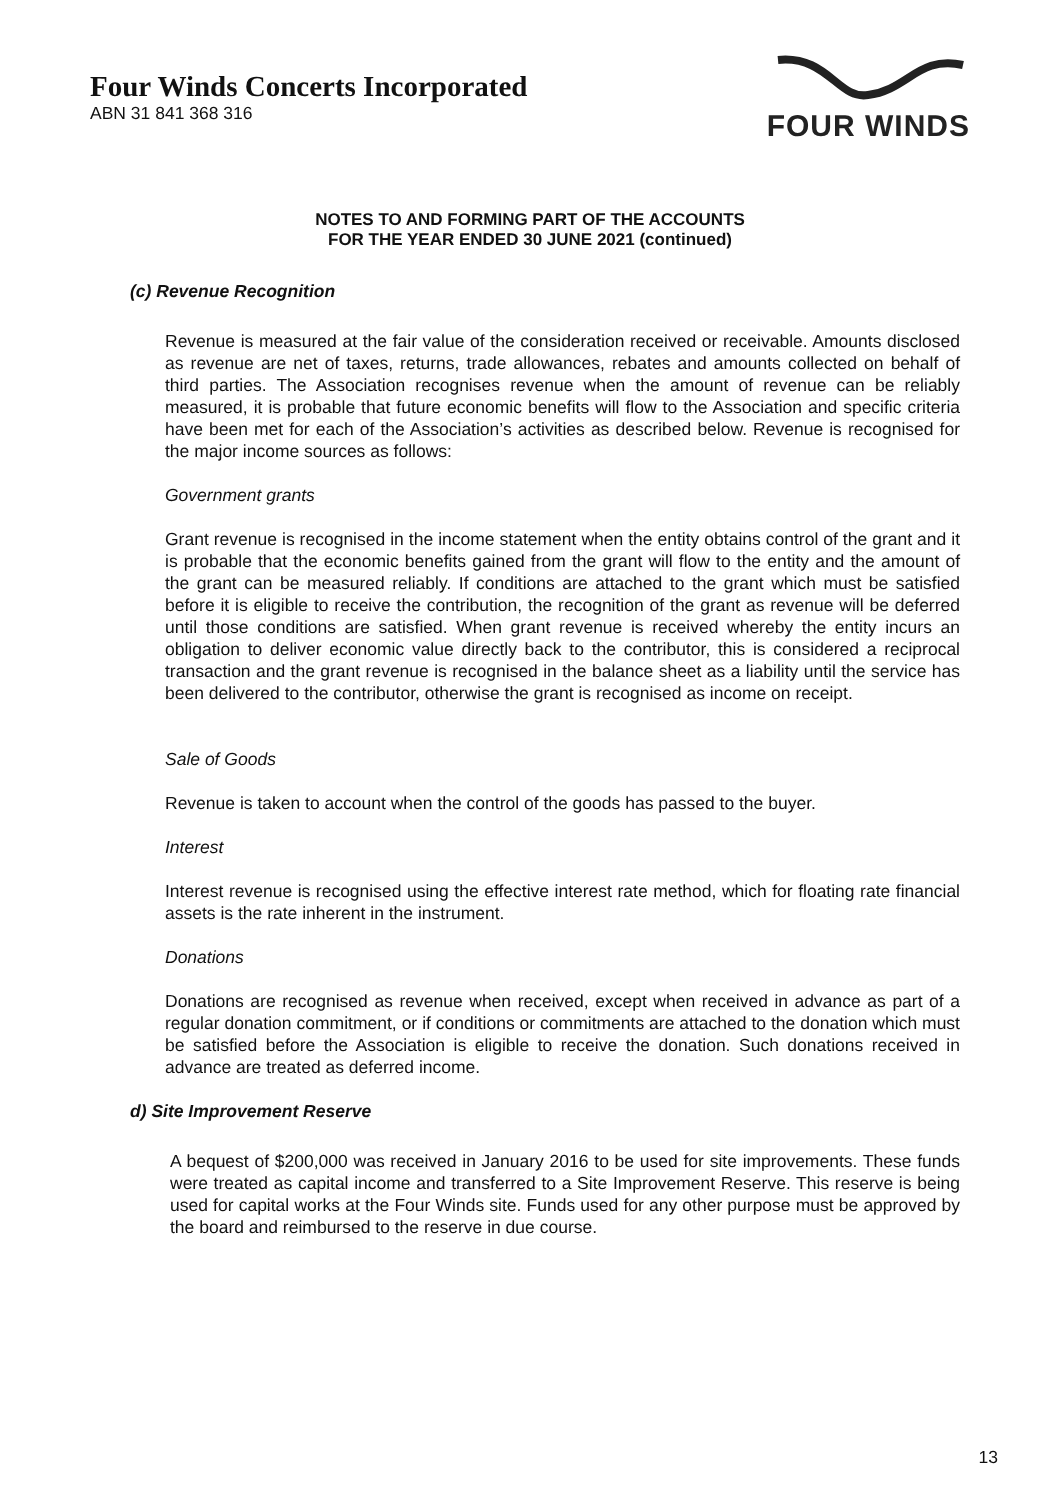Four Winds Concerts Incorporated
ABN 31 841 368 316
FOUR WINDS
NOTES TO AND FORMING PART OF THE ACCOUNTS
FOR THE YEAR ENDED 30 JUNE 2021 (continued)
(c) Revenue Recognition
Revenue is measured at the fair value of the consideration received or receivable. Amounts disclosed as revenue are net of taxes, returns, trade allowances, rebates and amounts collected on behalf of third parties. The Association recognises revenue when the amount of revenue can be reliably measured, it is probable that future economic benefits will flow to the Association and specific criteria have been met for each of the Association’s activities as described below. Revenue is recognised for the major income sources as follows:
Government grants
Grant revenue is recognised in the income statement when the entity obtains control of the grant and it is probable that the economic benefits gained from the grant will flow to the entity and the amount of the grant can be measured reliably. If conditions are attached to the grant which must be satisfied before it is eligible to receive the contribution, the recognition of the grant as revenue will be deferred until those conditions are satisfied. When grant revenue is received whereby the entity incurs an obligation to deliver economic value directly back to the contributor, this is considered a reciprocal transaction and the grant revenue is recognised in the balance sheet as a liability until the service has been delivered to the contributor, otherwise the grant is recognised as income on receipt.
Sale of Goods
Revenue is taken to account when the control of the goods has passed to the buyer.
Interest
Interest revenue is recognised using the effective interest rate method, which for floating rate financial assets is the rate inherent in the instrument.
Donations
Donations are recognised as revenue when received, except when received in advance as part of a regular donation commitment, or if conditions or commitments are attached to the donation which must be satisfied before the Association is eligible to receive the donation. Such donations received in advance are treated as deferred income.
d) Site Improvement Reserve
A bequest of $200,000 was received in January 2016 to be used for site improvements. These funds were treated as capital income and transferred to a Site Improvement Reserve. This reserve is being used for capital works at the Four Winds site. Funds used for any other purpose must be approved by the board and reimbursed to the reserve in due course.
13